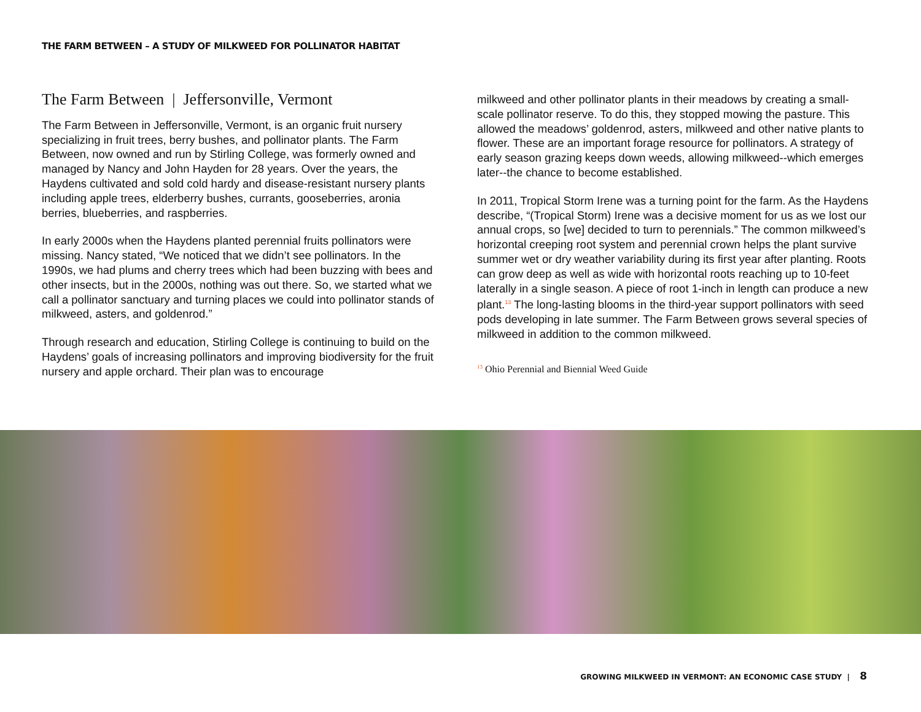THE FARM BETWEEN – A STUDY OF MILKWEED FOR POLLINATOR HABITAT
The Farm Between | Jeffersonville, Vermont
The Farm Between in Jeffersonville, Vermont, is an organic fruit nursery specializing in fruit trees, berry bushes, and pollinator plants. The Farm Between, now owned and run by Stirling College, was formerly owned and managed by Nancy and John Hayden for 28 years. Over the years, the Haydens cultivated and sold cold hardy and disease-resistant nursery plants including apple trees, elderberry bushes, currants, gooseberries, aronia berries, blueberries, and raspberries.
In early 2000s when the Haydens planted perennial fruits pollinators were missing. Nancy stated, “We noticed that we didn’t see pollinators. In the 1990s, we had plums and cherry trees which had been buzzing with bees and other insects, but in the 2000s, nothing was out there. So, we started what we call a pollinator sanctuary and turning places we could into pollinator stands of milkweed, asters, and goldenrod.”
Through research and education, Stirling College is continuing to build on the Haydens’ goals of increasing pollinators and improving biodiversity for the fruit nursery and apple orchard. Their plan was to encourage
milkweed and other pollinator plants in their meadows by creating a small-scale pollinator reserve. To do this, they stopped mowing the pasture. This allowed the meadows’ goldenrod, asters, milkweed and other native plants to flower. These are an important forage resource for pollinators. A strategy of early season grazing keeps down weeds, allowing milkweed--which emerges later--the chance to become established.
In 2011, Tropical Storm Irene was a turning point for the farm. As the Haydens describe, “(Tropical Storm) Irene was a decisive moment for us as we lost our annual crops, so [we] decided to turn to perennials.” The common milkweed’s horizontal creeping root system and perennial crown helps the plant survive summer wet or dry weather variability during its first year after planting. Roots can grow deep as well as wide with horizontal roots reaching up to 10-feet laterally in a single season. A piece of root 1-inch in length can produce a new plant.<sup>13</sup> The long-lasting blooms in the third-year support pollinators with seed pods developing in late summer. The Farm Between grows several species of milkweed in addition to the common milkweed.
<sup>13</sup> Ohio Perennial and Biennial Weed Guide
GROWING MILKWEED IN VERMONT: AN ECONOMIC CASE STUDY | 8